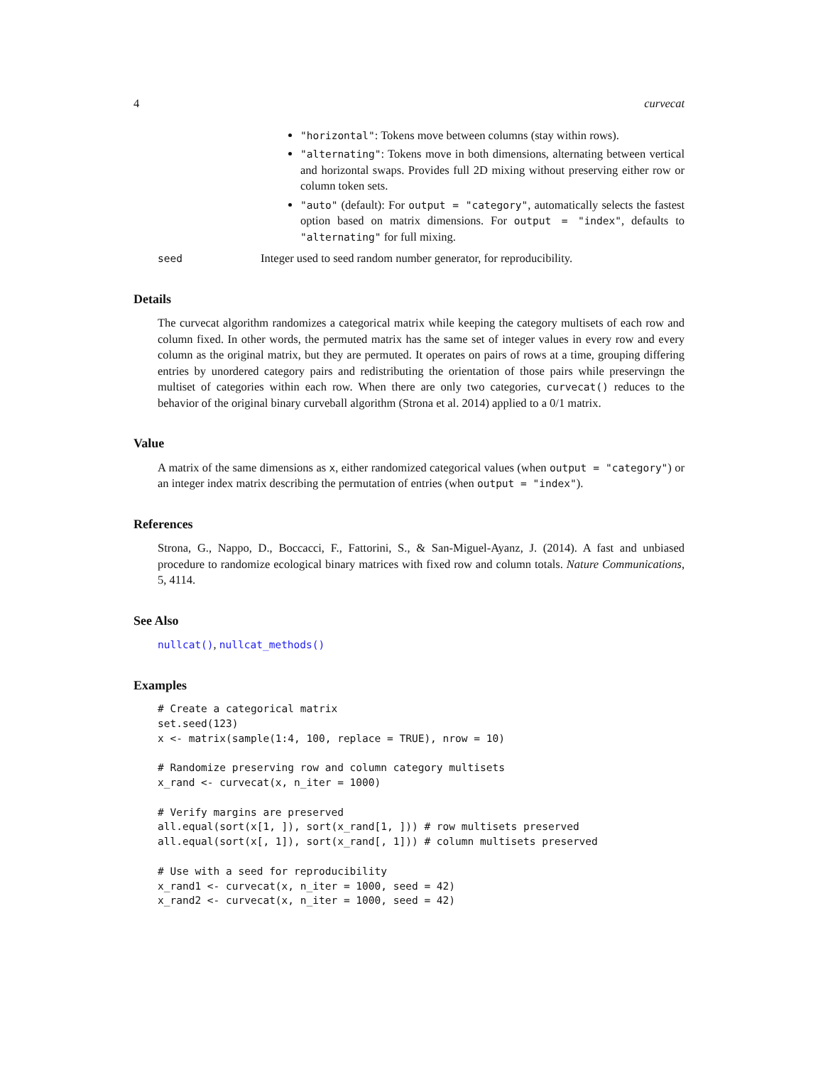4 curvecat
"horizontal": Tokens move between columns (stay within rows).
"alternating": Tokens move in both dimensions, alternating between vertical and horizontal swaps. Provides full 2D mixing without preserving either row or column token sets.
"auto" (default): For output = "category", automatically selects the fastest option based on matrix dimensions. For output = "index", defaults to "alternating" for full mixing.
seed Integer used to seed random number generator, for reproducibility.
Details
The curvecat algorithm randomizes a categorical matrix while keeping the category multisets of each row and column fixed. In other words, the permuted matrix has the same set of integer values in every row and every column as the original matrix, but they are permuted. It operates on pairs of rows at a time, grouping differing entries by unordered category pairs and redistributing the orientation of those pairs while preservingn the multiset of categories within each row. When there are only two categories, curvecat() reduces to the behavior of the original binary curveball algorithm (Strona et al. 2014) applied to a 0/1 matrix.
Value
A matrix of the same dimensions as x, either randomized categorical values (when output = "category") or an integer index matrix describing the permutation of entries (when output = "index").
References
Strona, G., Nappo, D., Boccacci, F., Fattorini, S., & San-Miguel-Ayanz, J. (2014). A fast and unbiased procedure to randomize ecological binary matrices with fixed row and column totals. Nature Communications, 5, 4114.
See Also
nullcat(), nullcat_methods()
Examples
# Create a categorical matrix
set.seed(123)
x <- matrix(sample(1:4, 100, replace = TRUE), nrow = 10)

# Randomize preserving row and column category multisets
x_rand <- curvecat(x, n_iter = 1000)

# Verify margins are preserved
all.equal(sort(x[1, ]), sort(x_rand[1, ])) # row multisets preserved
all.equal(sort(x[, 1]), sort(x_rand[, 1])) # column multisets preserved

# Use with a seed for reproducibility
x_rand1 <- curvecat(x, n_iter = 1000, seed = 42)
x_rand2 <- curvecat(x, n_iter = 1000, seed = 42)